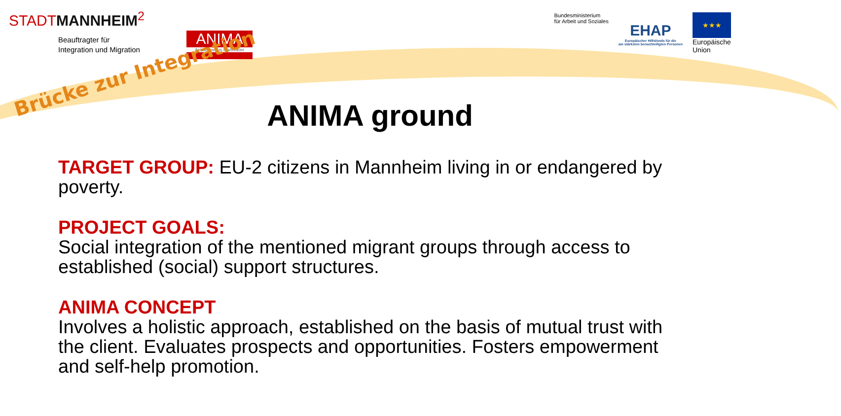STADTMANNHEIM<sup>2</sup>
Beauftragter für
Integration und Migration
ANIMA
Ankommen in Mannheim
Bundesministerium
für Arbeit und Soziales
EHAP
Europäischer Hilfsfonds für die
am stärksten benachteiligten Personen
★★★
Europäische
Union
Brücke zur Integration
ANIMA ground
TARGET GROUP: EU-2 citizens in Mannheim living in or endangered by poverty.
PROJECT GOALS:
Social integration of the mentioned migrant groups through access to established (social) support structures.
ANIMA CONCEPT
Involves a holistic approach, established on the basis of mutual trust with the client. Evaluates prospects and opportunities. Fosters empowerment and self-help promotion.